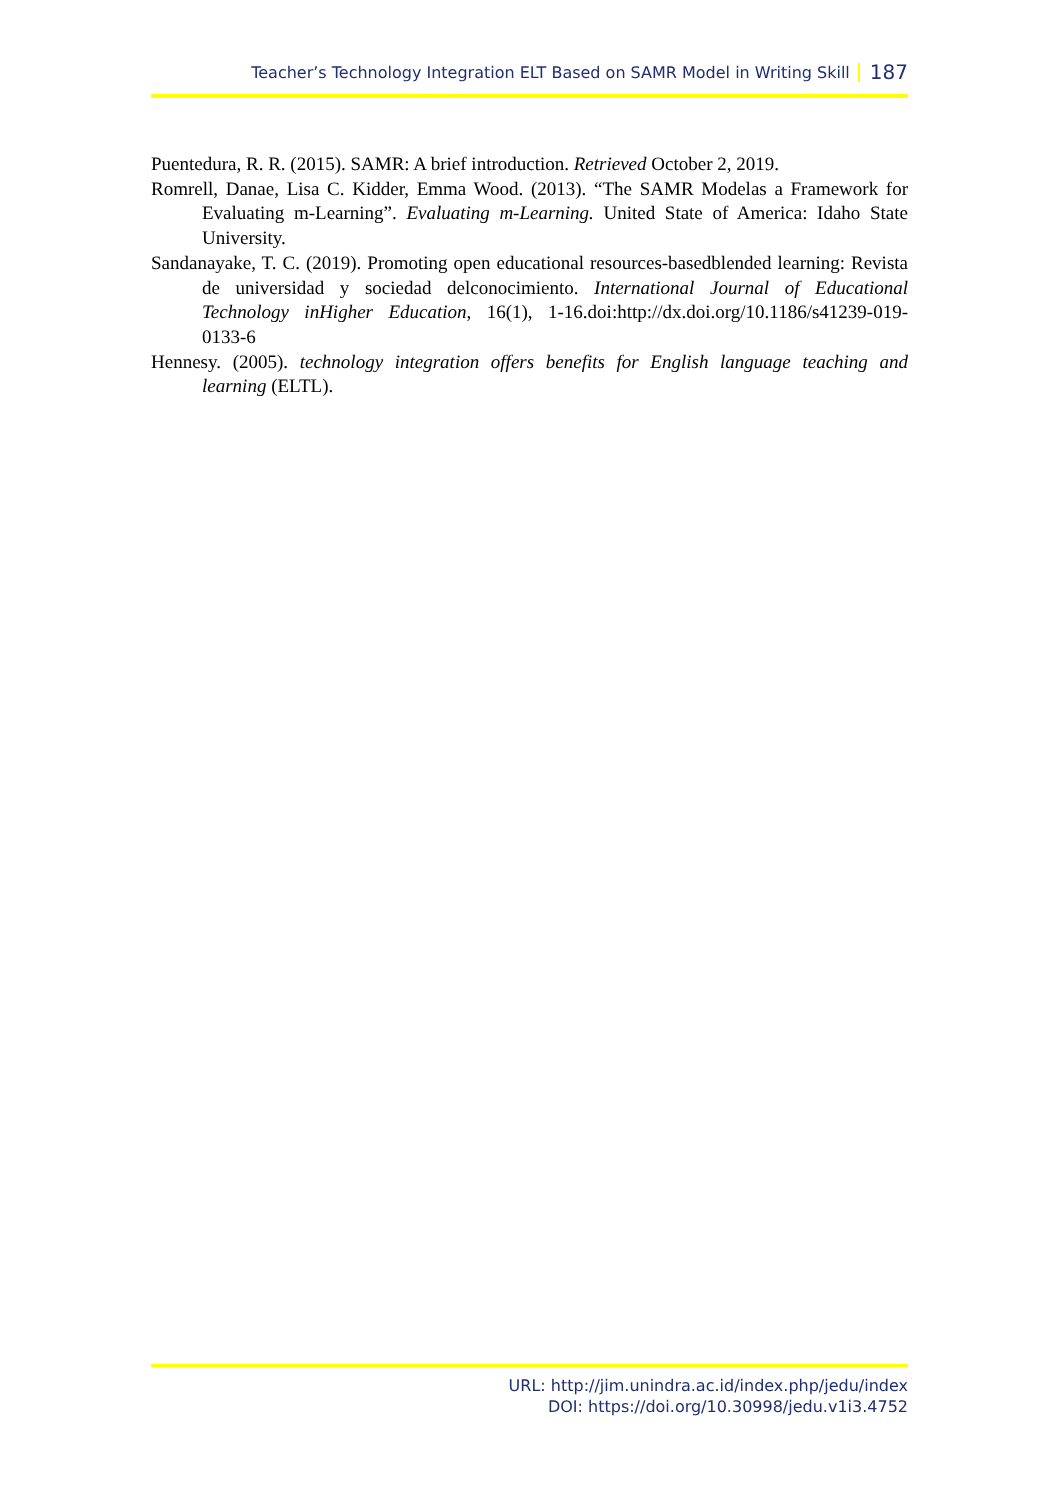Teacher’s Technology Integration ELT Based on SAMR Model in Writing Skill 187
Puentedura, R. R. (2015). SAMR: A brief introduction. Retrieved October 2, 2019.
Romrell, Danae, Lisa C. Kidder, Emma Wood. (2013). “The SAMR Modelas a Framework for Evaluating m-Learning”. Evaluating m-Learning. United State of America: Idaho State University.
Sandanayake, T. C. (2019). Promoting open educational resources-basedblended learning: Revista de universidad y sociedad delconocimiento. International Journal of Educational Technology inHigher Education, 16(1), 1-16.doi:http://dx.doi.org/10.1186/s41239-019-0133-6
Hennesy. (2005). technology integration offers benefits for English language teaching and learning (ELTL).
URL: http://jim.unindra.ac.id/index.php/jedu/index
DOI: https://doi.org/10.30998/jedu.v1i3.4752